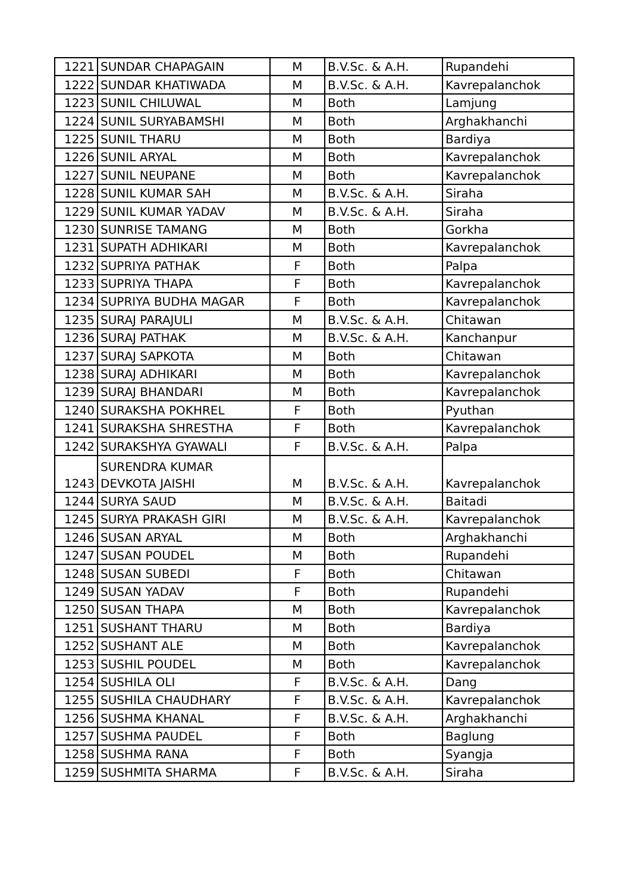| 1221 | SUNDAR CHAPAGAIN | M | B.V.Sc. & A.H. | Rupandehi |
| 1222 | SUNDAR KHATIWADA | M | B.V.Sc. & A.H. | Kavrepalanchok |
| 1223 | SUNIL CHILUWAL | M | Both | Lamjung |
| 1224 | SUNIL SURYABAMSHI | M | Both | Arghakhanchi |
| 1225 | SUNIL THARU | M | Both | Bardiya |
| 1226 | SUNIL ARYAL | M | Both | Kavrepalanchok |
| 1227 | SUNIL NEUPANE | M | Both | Kavrepalanchok |
| 1228 | SUNIL KUMAR SAH | M | B.V.Sc. & A.H. | Siraha |
| 1229 | SUNIL KUMAR YADAV | M | B.V.Sc. & A.H. | Siraha |
| 1230 | SUNRISE TAMANG | M | Both | Gorkha |
| 1231 | SUPATH ADHIKARI | M | Both | Kavrepalanchok |
| 1232 | SUPRIYA PATHAK | F | Both | Palpa |
| 1233 | SUPRIYA THAPA | F | Both | Kavrepalanchok |
| 1234 | SUPRIYA BUDHA MAGAR | F | Both | Kavrepalanchok |
| 1235 | SURAJ PARAJULI | M | B.V.Sc. & A.H. | Chitawan |
| 1236 | SURAJ PATHAK | M | B.V.Sc. & A.H. | Kanchanpur |
| 1237 | SURAJ SAPKOTA | M | Both | Chitawan |
| 1238 | SURAJ ADHIKARI | M | Both | Kavrepalanchok |
| 1239 | SURAJ BHANDARI | M | Both | Kavrepalanchok |
| 1240 | SURAKSHA POKHREL | F | Both | Pyuthan |
| 1241 | SURAKSHA SHRESTHA | F | Both | Kavrepalanchok |
| 1242 | SURAKSHYA GYAWALI | F | B.V.Sc. & A.H. | Palpa |
| 1243 | SURENDRA KUMAR DEVKOTA JAISHI | M | B.V.Sc. & A.H. | Kavrepalanchok |
| 1244 | SURYA SAUD | M | B.V.Sc. & A.H. | Baitadi |
| 1245 | SURYA PRAKASH GIRI | M | B.V.Sc. & A.H. | Kavrepalanchok |
| 1246 | SUSAN ARYAL | M | Both | Arghakhanchi |
| 1247 | SUSAN POUDEL | M | Both | Rupandehi |
| 1248 | SUSAN SUBEDI | F | Both | Chitawan |
| 1249 | SUSAN YADAV | F | Both | Rupandehi |
| 1250 | SUSAN THAPA | M | Both | Kavrepalanchok |
| 1251 | SUSHANT THARU | M | Both | Bardiya |
| 1252 | SUSHANT ALE | M | Both | Kavrepalanchok |
| 1253 | SUSHIL POUDEL | M | Both | Kavrepalanchok |
| 1254 | SUSHILA OLI | F | B.V.Sc. & A.H. | Dang |
| 1255 | SUSHILA CHAUDHARY | F | B.V.Sc. & A.H. | Kavrepalanchok |
| 1256 | SUSHMA KHANAL | F | B.V.Sc. & A.H. | Arghakhanchi |
| 1257 | SUSHMA PAUDEL | F | Both | Baglung |
| 1258 | SUSHMA RANA | F | Both | Syangja |
| 1259 | SUSHMITA SHARMA | F | B.V.Sc. & A.H. | Siraha |